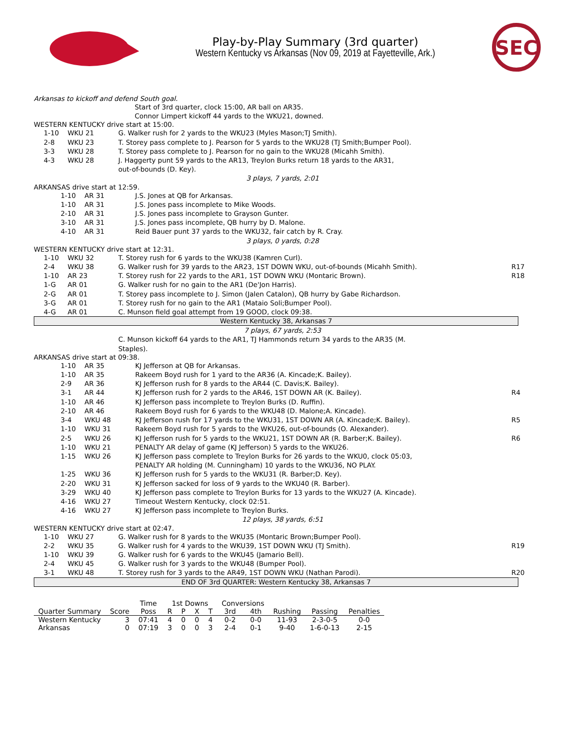Play-by-Play Summary (3rd quarter)
Western Kentucky vs Arkansas (Nov 09, 2019 at Fayetteville, Ark.)
SEC
Arkansas to kickoff and defend South goal.
Start of 3rd quarter, clock 15:00, AR ball on AR35.
Connor Limpert kickoff 44 yards to the WKU21, downed.
WESTERN KENTUCKY drive start at 15:00.
1-10 WKU 21 G. Walker rush for 2 yards to the WKU23 (Myles Mason;TJ Smith).
2-8 WKU 23 T. Storey pass complete to J. Pearson for 5 yards to the WKU28 (TJ Smith;Bumper Pool).
3-3 WKU 28 T. Storey pass complete to J. Pearson for no gain to the WKU28 (Micahh Smith).
4-3 WKU 28 J. Haggerty punt 59 yards to the AR13, Treylon Burks return 18 yards to the AR31,
out-of-bounds (D. Key).
3 plays, 7 yards, 2:01
ARKANSAS drive start at 12:59.
1-10 AR 31 J.S. Jones at QB for Arkansas.
1-10 AR 31 J.S. Jones pass incomplete to Mike Woods.
2-10 AR 31 J.S. Jones pass incomplete to Grayson Gunter.
3-10 AR 31 J.S. Jones pass incomplete, QB hurry by D. Malone.
4-10 AR 31 Reid Bauer punt 37 yards to the WKU32, fair catch by R. Cray.
3 plays, 0 yards, 0:28
WESTERN KENTUCKY drive start at 12:31.
1-10 WKU 32 T. Storey rush for 6 yards to the WKU38 (Kamren Curl).
2-4 WKU 38 G. Walker rush for 39 yards to the AR23, 1ST DOWN WKU, out-of-bounds (Micahh Smith). R17
1-10 AR 23 T. Storey rush for 22 yards to the AR1, 1ST DOWN WKU (Montaric Brown). R18
1-G AR 01 G. Walker rush for no gain to the AR1 (De'Jon Harris).
2-G AR 01 T. Storey pass incomplete to J. Simon (Jalen Catalon), QB hurry by Gabe Richardson.
3-G AR 01 T. Storey rush for no gain to the AR1 (Mataio Soli;Bumper Pool).
4-G AR 01 C. Munson field goal attempt from 19 GOOD, clock 09:38.
Western Kentucky 38, Arkansas 7
7 plays, 67 yards, 2:53
C. Munson kickoff 64 yards to the AR1, TJ Hammonds return 34 yards to the AR35 (M.
Staples).
ARKANSAS drive start at 09:38.
1-10 AR 35 KJ Jefferson at QB for Arkansas.
1-10 AR 35 Rakeem Boyd rush for 1 yard to the AR36 (A. Kincade;K. Bailey).
2-9 AR 36 KJ Jefferson rush for 8 yards to the AR44 (C. Davis;K. Bailey).
3-1 AR 44 KJ Jefferson rush for 2 yards to the AR46, 1ST DOWN AR (K. Bailey). R4
1-10 AR 46 KJ Jefferson pass incomplete to Treylon Burks (D. Ruffin).
2-10 AR 46 Rakeem Boyd rush for 6 yards to the WKU48 (D. Malone;A. Kincade).
3-4 WKU 48 KJ Jefferson rush for 17 yards to the WKU31, 1ST DOWN AR (A. Kincade;K. Bailey). R5
1-10 WKU 31 Rakeem Boyd rush for 5 yards to the WKU26, out-of-bounds (O. Alexander).
2-5 WKU 26 KJ Jefferson rush for 5 yards to the WKU21, 1ST DOWN AR (R. Barber;K. Bailey). R6
1-10 WKU 21 PENALTY AR delay of game (KJ Jefferson) 5 yards to the WKU26.
1-15 WKU 26 KJ Jefferson pass complete to Treylon Burks for 26 yards to the WKU0, clock 05:03,
PENALTY AR holding (M. Cunningham) 10 yards to the WKU36, NO PLAY.
1-25 WKU 36 KJ Jefferson rush for 5 yards to the WKU31 (R. Barber;D. Key).
2-20 WKU 31 KJ Jefferson sacked for loss of 9 yards to the WKU40 (R. Barber).
3-29 WKU 40 KJ Jefferson pass complete to Treylon Burks for 13 yards to the WKU27 (A. Kincade).
4-16 WKU 27 Timeout Western Kentucky, clock 02:51.
4-16 WKU 27 KJ Jefferson pass incomplete to Treylon Burks.
12 plays, 38 yards, 6:51
WESTERN KENTUCKY drive start at 02:47.
1-10 WKU 27 G. Walker rush for 8 yards to the WKU35 (Montaric Brown;Bumper Pool).
2-2 WKU 35 G. Walker rush for 4 yards to the WKU39, 1ST DOWN WKU (TJ Smith). R19
1-10 WKU 39 G. Walker rush for 6 yards to the WKU45 (Jamario Bell).
2-4 WKU 45 G. Walker rush for 3 yards to the WKU48 (Bumper Pool).
3-1 WKU 48 T. Storey rush for 3 yards to the AR49, 1ST DOWN WKU (Nathan Parodi). R20
END OF 3rd QUARTER: Western Kentucky 38, Arkansas 7
| | | Time | 1st Downs | | | | Conversions | | | | |
| --- | --- | --- | --- | --- | --- | --- | --- | --- | --- | --- | --- |
| Quarter Summary | Score | Poss | R | P | X | T | 3rd | 4th | Rushing | Passing | Penalties |
| Western Kentucky | 3 | 07:41 | 4 | 0 | 0 | 4 | 0-2 | 0-0 | 11-93 | 2-3-0-5 | 0-0 |
| Arkansas | 0 | 07:19 | 3 | 0 | 0 | 3 | 2-4 | 0-1 | 9-40 | 1-6-0-13 | 2-15 |